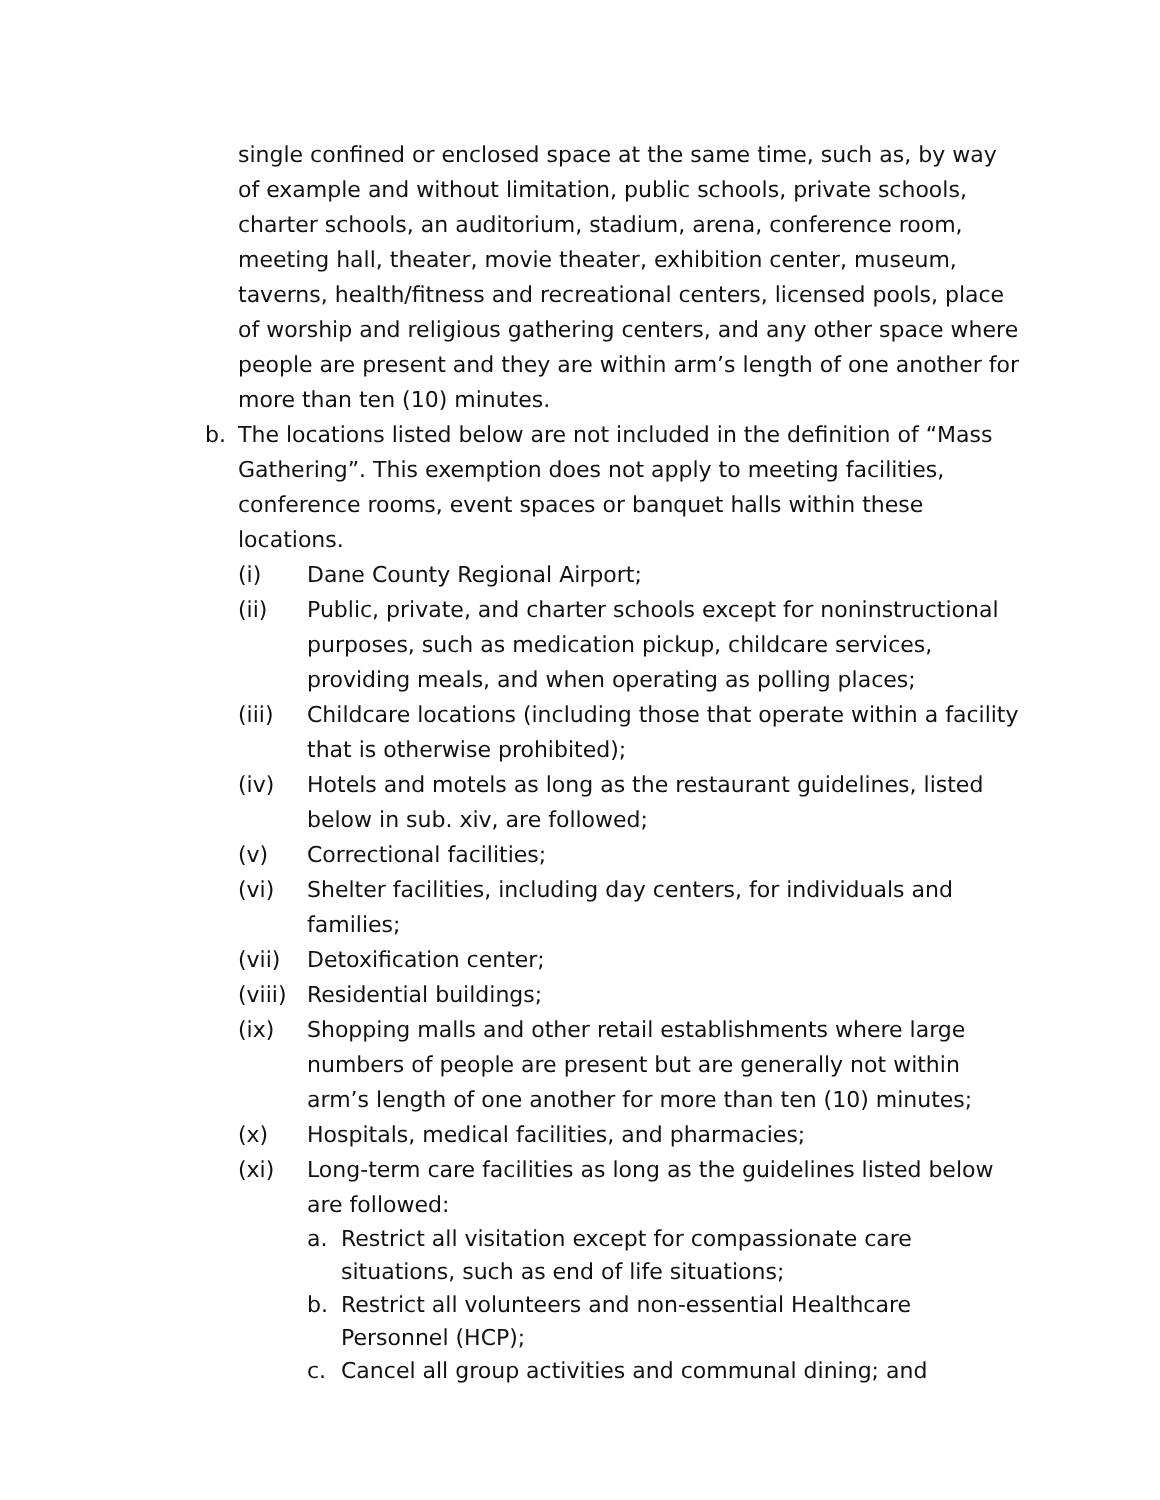single confined or enclosed space at the same time, such as, by way of example and without limitation, public schools, private schools, charter schools, an auditorium, stadium, arena, conference room, meeting hall, theater, movie theater, exhibition center, museum, taverns, health/fitness and recreational centers, licensed pools, place of worship and religious gathering centers, and any other space where people are present and they are within arm’s length of one another for more than ten (10) minutes.
b. The locations listed below are not included in the definition of “Mass Gathering”. This exemption does not apply to meeting facilities, conference rooms, event spaces or banquet halls within these locations.
(i) Dane County Regional Airport;
(ii) Public, private, and charter schools except for noninstructional purposes, such as medication pickup, childcare services, providing meals, and when operating as polling places;
(iii) Childcare locations (including those that operate within a facility that is otherwise prohibited);
(iv) Hotels and motels as long as the restaurant guidelines, listed below in sub. xiv, are followed;
(v) Correctional facilities;
(vi) Shelter facilities, including day centers, for individuals and families;
(vii) Detoxification center;
(viii) Residential buildings;
(ix) Shopping malls and other retail establishments where large numbers of people are present but are generally not within arm’s length of one another for more than ten (10) minutes;
(x) Hospitals, medical facilities, and pharmacies;
(xi) Long-term care facilities as long as the guidelines listed below are followed:
a. Restrict all visitation except for compassionate care situations, such as end of life situations;
b. Restrict all volunteers and non-essential Healthcare Personnel (HCP);
c. Cancel all group activities and communal dining; and